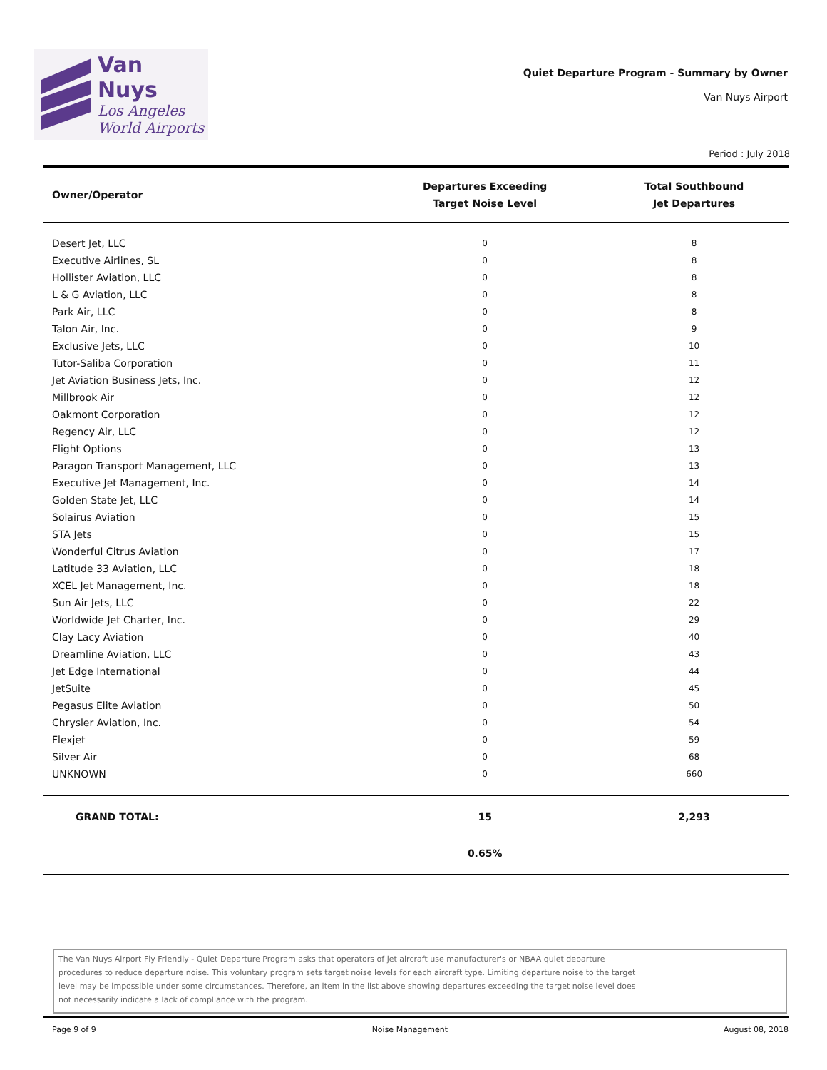Van Nuys
Los Angeles
World Airports
Quiet Departure Program - Summary by Owner
Van Nuys Airport
Period : July 2018
| Owner/Operator | Departures Exceeding Target Noise Level | Total Southbound Jet Departures |
| --- | --- | --- |
| Desert Jet, LLC | 0 | 8 |
| Executive Airlines, SL | 0 | 8 |
| Hollister Aviation, LLC | 0 | 8 |
| L & G Aviation, LLC | 0 | 8 |
| Park Air, LLC | 0 | 8 |
| Talon Air, Inc. | 0 | 9 |
| Exclusive Jets, LLC | 0 | 10 |
| Tutor-Saliba Corporation | 0 | 11 |
| Jet Aviation Business Jets, Inc. | 0 | 12 |
| Millbrook Air | 0 | 12 |
| Oakmont Corporation | 0 | 12 |
| Regency Air, LLC | 0 | 12 |
| Flight Options | 0 | 13 |
| Paragon Transport Management, LLC | 0 | 13 |
| Executive Jet Management, Inc. | 0 | 14 |
| Golden State Jet, LLC | 0 | 14 |
| Solairus Aviation | 0 | 15 |
| STA Jets | 0 | 15 |
| Wonderful Citrus Aviation | 0 | 17 |
| Latitude 33 Aviation, LLC | 0 | 18 |
| XCEL Jet Management, Inc. | 0 | 18 |
| Sun Air Jets, LLC | 0 | 22 |
| Worldwide Jet Charter, Inc. | 0 | 29 |
| Clay Lacy Aviation | 0 | 40 |
| Dreamline Aviation, LLC | 0 | 43 |
| Jet Edge International | 0 | 44 |
| JetSuite | 0 | 45 |
| Pegasus Elite Aviation | 0 | 50 |
| Chrysler Aviation, Inc. | 0 | 54 |
| Flexjet | 0 | 59 |
| Silver Air | 0 | 68 |
| UNKNOWN | 0 | 660 |
| GRAND TOTAL: | 15 | 2,293 |
| | 0.65% | |
The Van Nuys Airport Fly Friendly - Quiet Departure Program asks that operators of jet aircraft use manufacturer's or NBAA quiet departure procedures to reduce departure noise. This voluntary program sets target noise levels for each aircraft type. Limiting departure noise to the target level may be impossible under some circumstances. Therefore, an item in the list above showing departures exceeding the target noise level does not necessarily indicate a lack of compliance with the program.
Page 9 of 9 Noise Management August 08, 2018